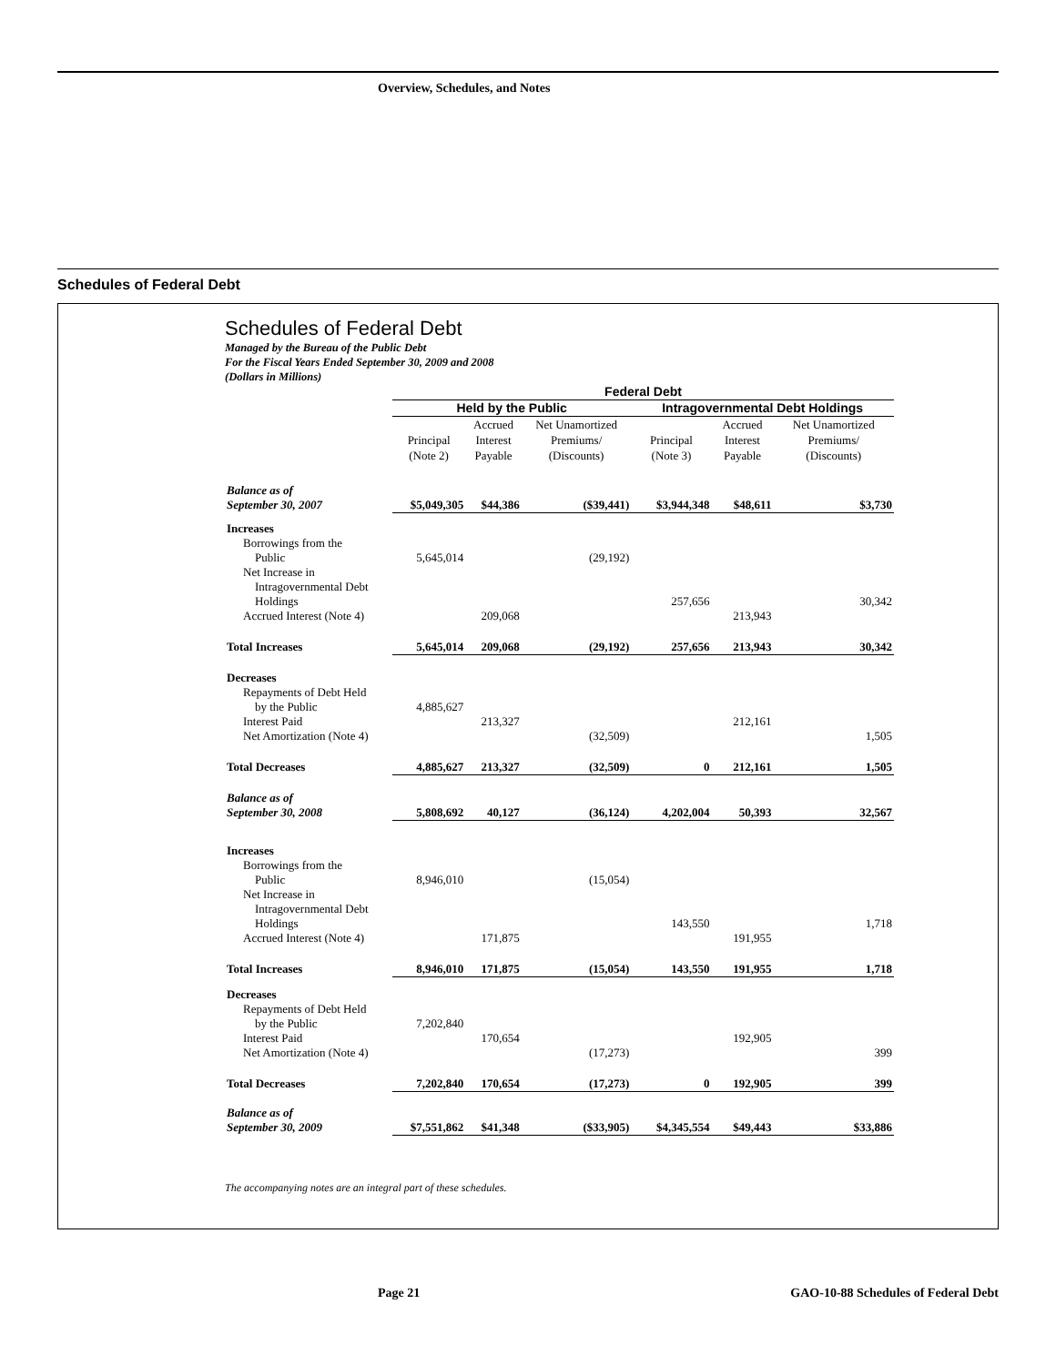Overview, Schedules, and Notes
Schedules of Federal Debt
Schedules of Federal Debt
Managed by the Bureau of the Public Debt
For the Fiscal Years Ended September 30, 2009 and 2008
(Dollars in Millions)
| | Federal Debt | | | | | |
| --- | --- | --- | --- | --- | --- | --- |
| | Held by the Public | | | Intragovernmental Debt Holdings | | |
| | Principal (Note 2) | Accrued Interest Payable | Net Unamortized Premiums/ (Discounts) | Principal (Note 3) | Accrued Interest Payable | Net Unamortized Premiums/ (Discounts) |
| Balance as of September 30, 2007 | $5,049,305 | $44,386 | ($39,441) | $3,944,348 | $48,611 | $3,730 |
| Increases | | | | | | |
| Borrowings from the Public | 5,645,014 | | (29,192) | | | |
| Net Increase in Intragovernmental Debt Holdings | | | | 257,656 | | 30,342 |
| Accrued Interest (Note 4) | | 209,068 | | | 213,943 | |
| Total Increases | 5,645,014 | 209,068 | (29,192) | 257,656 | 213,943 | 30,342 |
| Decreases | | | | | | |
| Repayments of Debt Held by the Public | 4,885,627 | | | | | |
| Interest Paid | | 213,327 | | | 212,161 | |
| Net Amortization (Note 4) | | | (32,509) | | | 1,505 |
| Total Decreases | 4,885,627 | 213,327 | (32,509) | 0 | 212,161 | 1,505 |
| Balance as of September 30, 2008 | 5,808,692 | 40,127 | (36,124) | 4,202,004 | 50,393 | 32,567 |
| Increases | | | | | | |
| Borrowings from the Public | 8,946,010 | | (15,054) | | | |
| Net Increase in Intragovernmental Debt Holdings | | | | 143,550 | | 1,718 |
| Accrued Interest (Note 4) | | 171,875 | | | 191,955 | |
| Total Increases | 8,946,010 | 171,875 | (15,054) | 143,550 | 191,955 | 1,718 |
| Decreases | | | | | | |
| Repayments of Debt Held by the Public | 7,202,840 | | | | | |
| Interest Paid | | 170,654 | | | 192,905 | |
| Net Amortization (Note 4) | | | (17,273) | | | 399 |
| Total Decreases | 7,202,840 | 170,654 | (17,273) | 0 | 192,905 | 399 |
| Balance as of September 30, 2009 | $7,551,862 | $41,348 | ($33,905) | $4,345,554 | $49,443 | $33,886 |
The accompanying notes are an integral part of these schedules.
Page 21
GAO-10-88 Schedules of Federal Debt